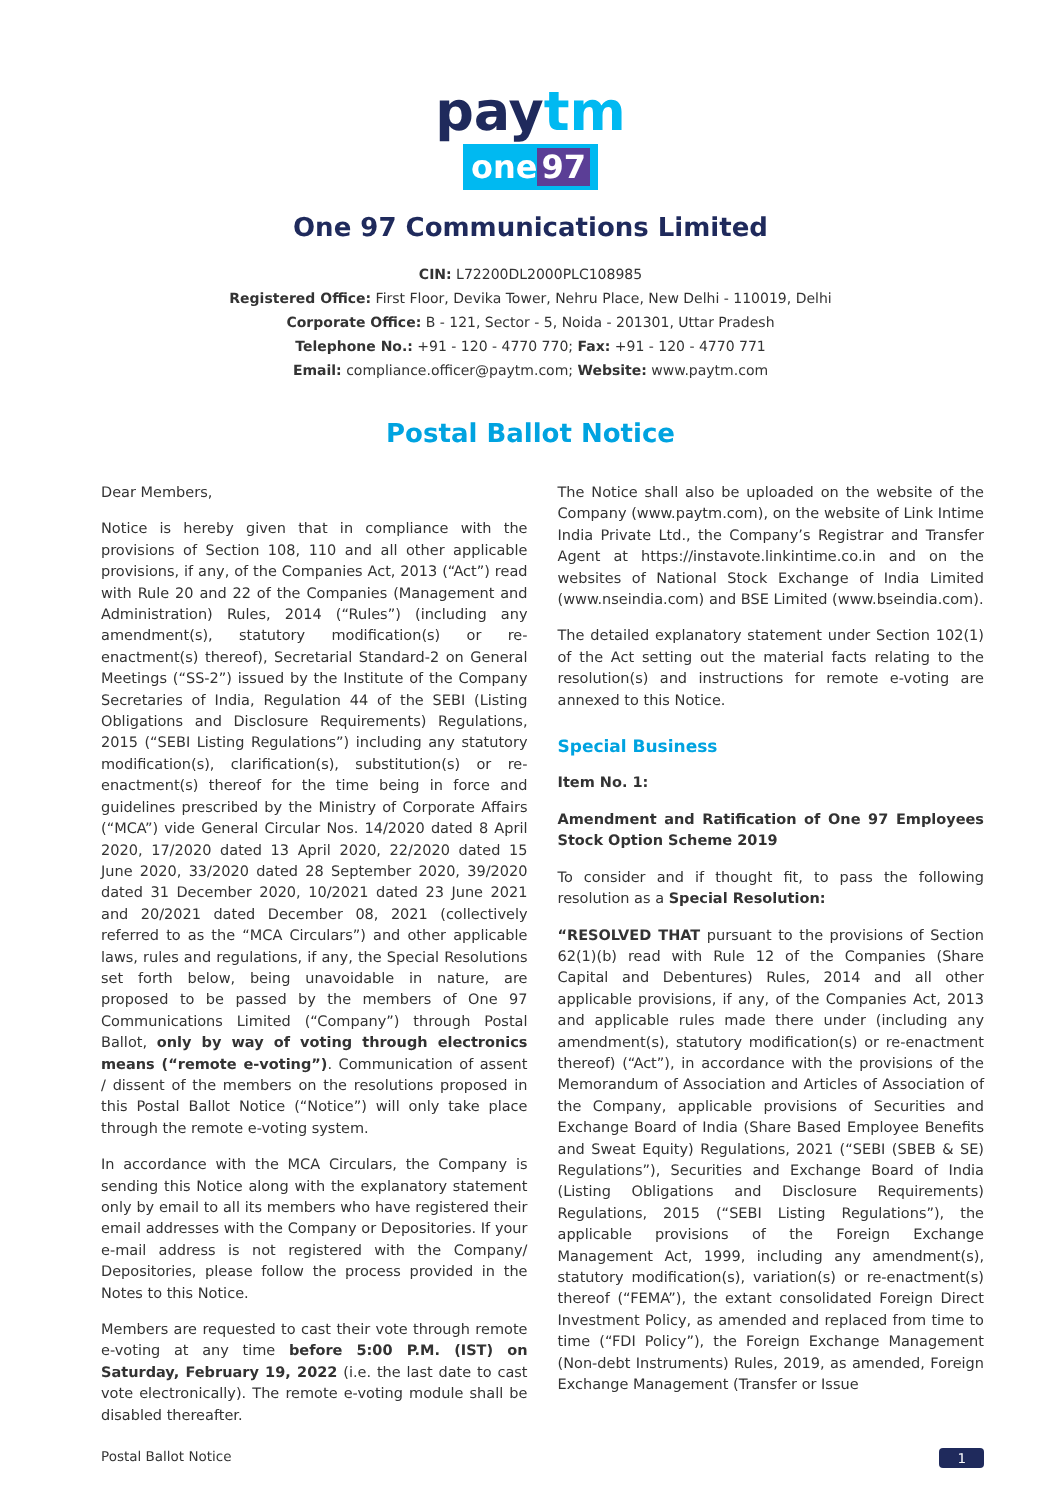paytm
one 97
One 97 Communications Limited
CIN: L72200DL2000PLC108985
Registered Office: First Floor, Devika Tower, Nehru Place, New Delhi - 110019, Delhi
Corporate Office: B - 121, Sector - 5, Noida - 201301, Uttar Pradesh
Telephone No.: +91 - 120 - 4770 770; Fax: +91 - 120 - 4770 771
Email: compliance.officer@paytm.com; Website: www.paytm.com
Postal Ballot Notice
Dear Members,
Notice is hereby given that in compliance with the provisions of Section 108, 110 and all other applicable provisions, if any, of the Companies Act, 2013 (“Act”) read with Rule 20 and 22 of the Companies (Management and Administration) Rules, 2014 (“Rules”) (including any amendment(s), statutory modification(s) or re-enactment(s) thereof), Secretarial Standard-2 on General Meetings (“SS-2”) issued by the Institute of the Company Secretaries of India, Regulation 44 of the SEBI (Listing Obligations and Disclosure Requirements) Regulations, 2015 (“SEBI Listing Regulations”) including any statutory modification(s), clarification(s), substitution(s) or re-enactment(s) thereof for the time being in force and guidelines prescribed by the Ministry of Corporate Affairs (“MCA”) vide General Circular Nos. 14/2020 dated 8 April 2020, 17/2020 dated 13 April 2020, 22/2020 dated 15 June 2020, 33/2020 dated 28 September 2020, 39/2020 dated 31 December 2020, 10/2021 dated 23 June 2021 and 20/2021 dated December 08, 2021 (collectively referred to as the “MCA Circulars”) and other applicable laws, rules and regulations, if any, the Special Resolutions set forth below, being unavoidable in nature, are proposed to be passed by the members of One 97 Communications Limited (“Company”) through Postal Ballot, only by way of voting through electronics means (“remote e-voting”). Communication of assent / dissent of the members on the resolutions proposed in this Postal Ballot Notice (“Notice”) will only take place through the remote e-voting system.
In accordance with the MCA Circulars, the Company is sending this Notice along with the explanatory statement only by email to all its members who have registered their email addresses with the Company or Depositories. If your e-mail address is not registered with the Company/ Depositories, please follow the process provided in the Notes to this Notice.
Members are requested to cast their vote through remote e-voting at any time before 5:00 P.M. (IST) on Saturday, February 19, 2022 (i.e. the last date to cast vote electronically). The remote e-voting module shall be disabled thereafter.
The Notice shall also be uploaded on the website of the Company (www.paytm.com), on the website of Link Intime India Private Ltd., the Company’s Registrar and Transfer Agent at https://instavote.linkintime.co.in and on the websites of National Stock Exchange of India Limited (www.nseindia.com) and BSE Limited (www.bseindia.com).
The detailed explanatory statement under Section 102(1) of the Act setting out the material facts relating to the resolution(s) and instructions for remote e-voting are annexed to this Notice.
Special Business
Item No. 1:
Amendment and Ratification of One 97 Employees Stock Option Scheme 2019
To consider and if thought fit, to pass the following resolution as a Special Resolution:
“RESOLVED THAT pursuant to the provisions of Section 62(1)(b) read with Rule 12 of the Companies (Share Capital and Debentures) Rules, 2014 and all other applicable provisions, if any, of the Companies Act, 2013 and applicable rules made there under (including any amendment(s), statutory modification(s) or re-enactment thereof) (“Act”), in accordance with the provisions of the Memorandum of Association and Articles of Association of the Company, applicable provisions of Securities and Exchange Board of India (Share Based Employee Benefits and Sweat Equity) Regulations, 2021 (“SEBI (SBEB & SE) Regulations”), Securities and Exchange Board of India (Listing Obligations and Disclosure Requirements) Regulations, 2015 (“SEBI Listing Regulations”), the applicable provisions of the Foreign Exchange Management Act, 1999, including any amendment(s), statutory modification(s), variation(s) or re-enactment(s) thereof (“FEMA”), the extant consolidated Foreign Direct Investment Policy, as amended and replaced from time to time (“FDI Policy”), the Foreign Exchange Management (Non-debt Instruments) Rules, 2019, as amended, Foreign Exchange Management (Transfer or Issue
Postal Ballot Notice 1